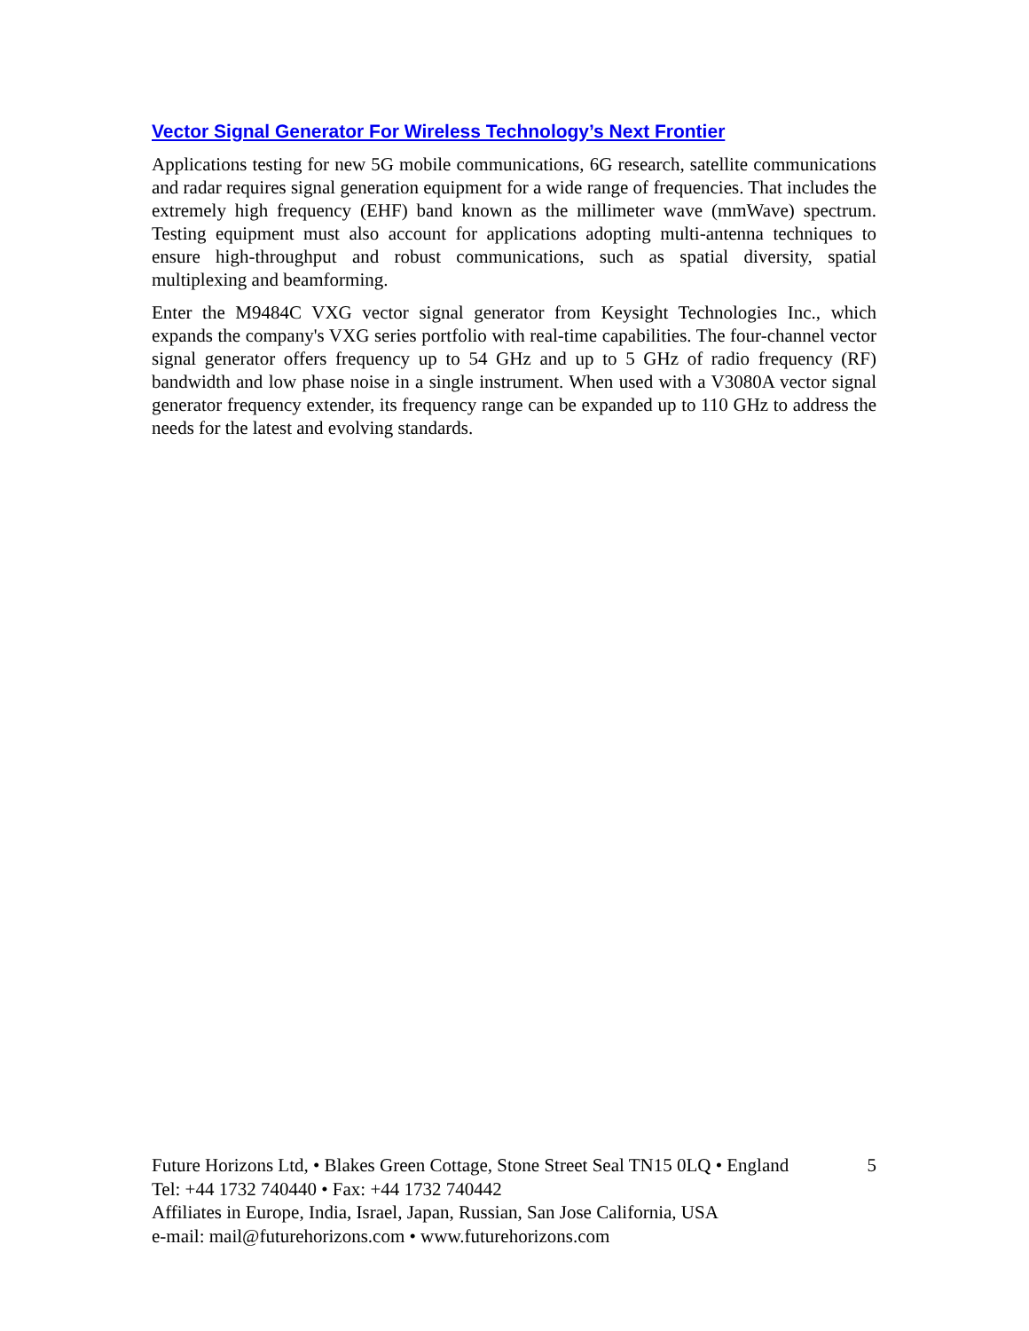Vector Signal Generator For Wireless Technology’s Next Frontier
Applications testing for new 5G mobile communications, 6G research, satellite communications and radar requires signal generation equipment for a wide range of frequencies. That includes the extremely high frequency (EHF) band known as the millimeter wave (mmWave) spectrum. Testing equipment must also account for applications adopting multi-antenna techniques to ensure high-throughput and robust communications, such as spatial diversity, spatial multiplexing and beamforming.
Enter the M9484C VXG vector signal generator from Keysight Technologies Inc., which expands the company's VXG series portfolio with real-time capabilities. The four-channel vector signal generator offers frequency up to 54 GHz and up to 5 GHz of radio frequency (RF) bandwidth and low phase noise in a single instrument. When used with a V3080A vector signal generator frequency extender, its frequency range can be expanded up to 110 GHz to address the needs for the latest and evolving standards.
Future Horizons Ltd, • Blakes Green Cottage, Stone Street Seal TN15 0LQ • England 5
Tel: +44 1732 740440 • Fax: +44 1732 740442
Affiliates in Europe, India, Israel, Japan, Russian, San Jose California, USA
e-mail: mail@futurehorizons.com • www.futurehorizons.com